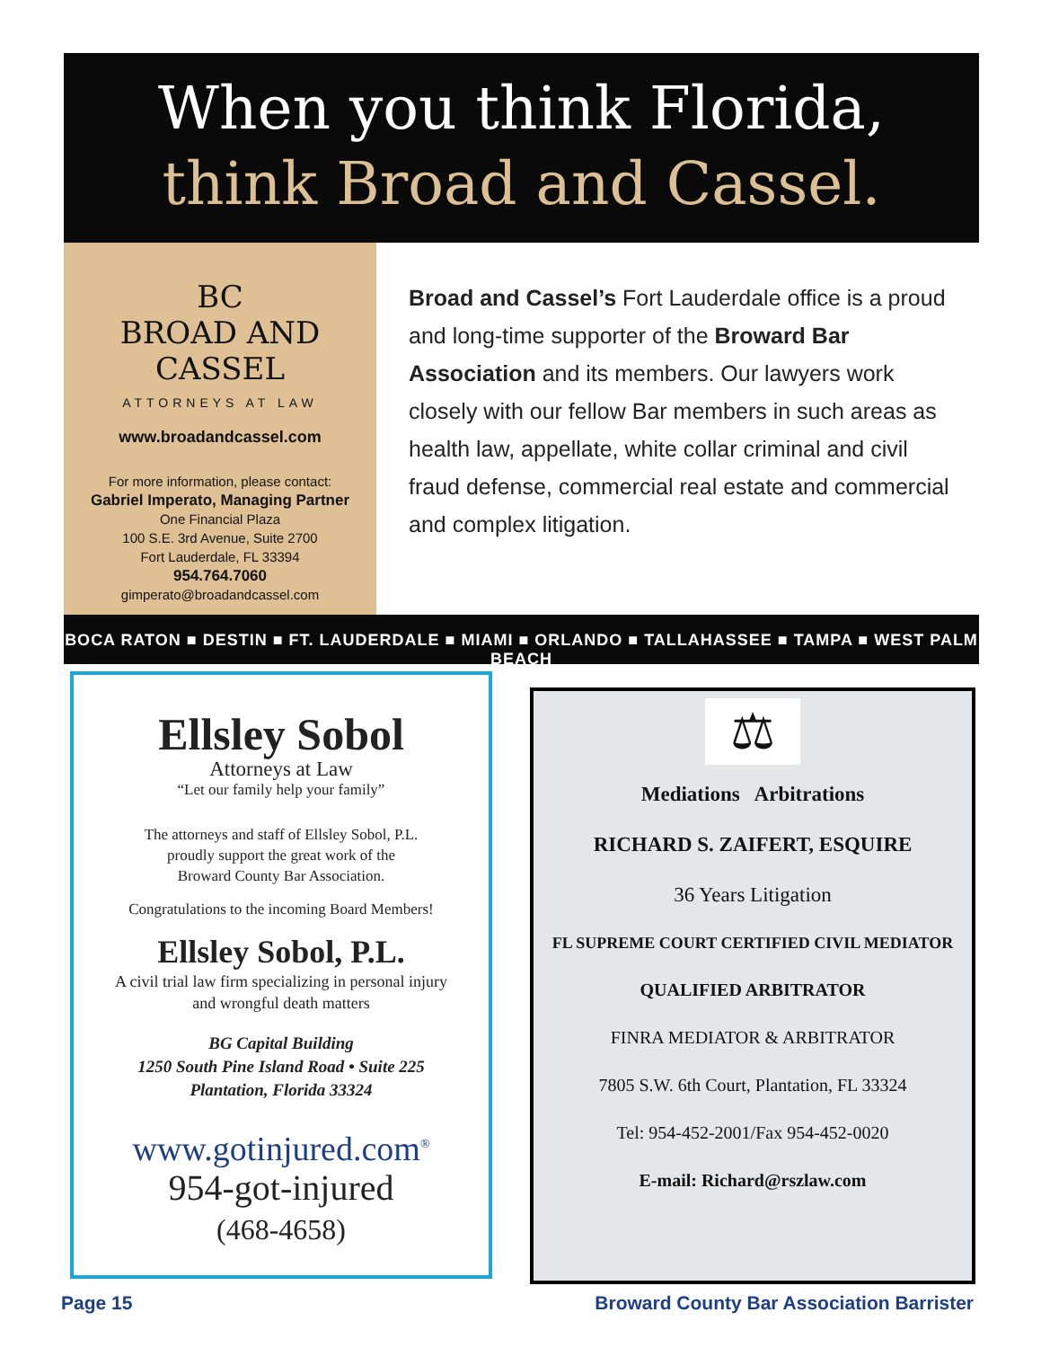When you think Florida,
think Broad and Cassel.
BC
BROAD AND CASSEL
ATTORNEYS AT LAW
www.broadandcassel.com
For more information, please contact:
Gabriel Imperato, Managing Partner
One Financial Plaza
100 S.E. 3rd Avenue, Suite 2700
Fort Lauderdale, FL 33394
954.764.7060
gimperato@broadandcassel.com
Broad and Cassel’s Fort Lauderdale office is a proud and long-time supporter of the Broward Bar Association and its members. Our lawyers work closely with our fellow Bar members in such areas as health law, appellate, white collar criminal and civil fraud defense, commercial real estate and commercial and complex litigation.
BOCA RATON ■ DESTIN ■ FT. LAUDERDALE ■ MIAMI ■ ORLANDO ■ TALLAHASSEE ■ TAMPA ■ WEST PALM BEACH
Ellsley Sobol
Attorneys at Law
“Let our family help your family”
The attorneys and staff of Ellsley Sobol, P.L.
proudly support the great work of the
Broward County Bar Association.
Congratulations to the incoming Board Members!
Ellsley Sobol, P.L.
A civil trial law firm specializing in personal injury
and wrongful death matters
BG Capital Building
1250 South Pine Island Road • Suite 225
Plantation, Florida 33324
www.gotinjured.com<sup>®</sup>
954-got-injured
(468-4658)
⚖
Mediations Arbitrations
RICHARD S. ZAIFERT, ESQUIRE
36 Years Litigation
FL SUPREME COURT CERTIFIED CIVIL MEDIATOR
QUALIFIED ARBITRATOR
FINRA MEDIATOR & ARBITRATOR
7805 S.W. 6th Court, Plantation, FL 33324
Tel: 954-452-2001/Fax 954-452-0020
E-mail: Richard@rszlaw.com
Page 15
Broward County Bar Association Barrister